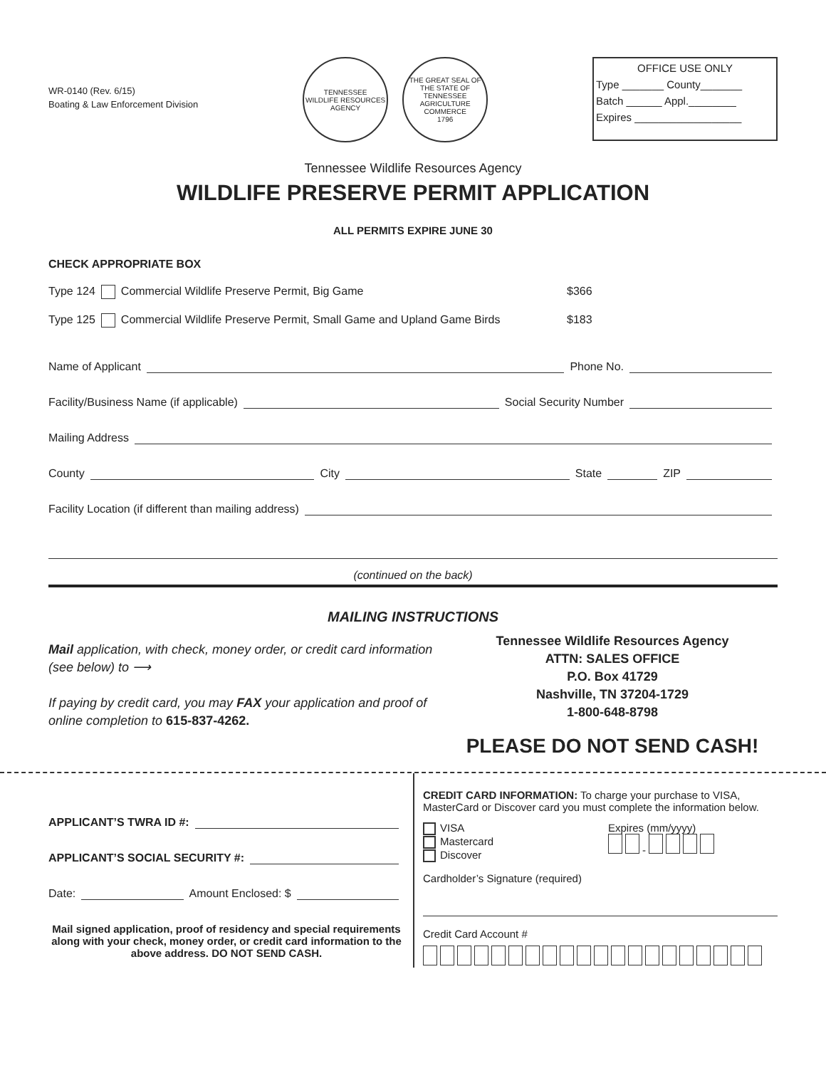WR-0140 (Rev. 6/15)
Boating & Law Enforcement Division
TENNESSEE
WILDLIFE RESOURCES
AGENCY
THE GREAT SEAL OF THE STATE OF TENNESSEE
AGRICULTURE
COMMERCE
1796
OFFICE USE ONLY
Type _______ County_______
Batch ______ Appl.________
Expires __________________
Tennessee Wildlife Resources Agency
WILDLIFE PRESERVE PERMIT APPLICATION
ALL PERMITS EXPIRE JUNE 30
CHECK APPROPRIATE BOX
Type 124 Commercial Wildlife Preserve Permit, Big Game $366
Type 125 Commercial Wildlife Preserve Permit, Small Game and Upland Game Birds
$183
Name of Applicant Phone No.
Facility/Business Name (if applicable) Social Security Number
Mailing Address
County City State ZIP
Facility Location (if different than mailing address)
(continued on the back)
MAILING INSTRUCTIONS
Mail application, with check, money order, or credit card information (see below) to ⟶
If paying by credit card, you may FAX your application and proof of online completion to 615-837-4262.
Tennessee Wildlife Resources Agency
ATTN: SALES OFFICE
P.O. Box 41729
Nashville, TN 37204-1729
1-800-648-8798
PLEASE DO NOT SEND CASH!
APPLICANT’S TWRA ID #:
APPLICANT’S SOCIAL SECURITY #:
Date: Amount Enclosed: $
Mail signed application, proof of residency and special requirements along with your check, money order, or credit card information to the above address. DO NOT SEND CASH.
CREDIT CARD INFORMATION: To charge your purchase to VISA, MasterCard or Discover card you must complete the information below.
VISA
Mastercard
Discover
Expires (mm/yyyy)
-
Cardholder’s Signature (required)
Credit Card Account #